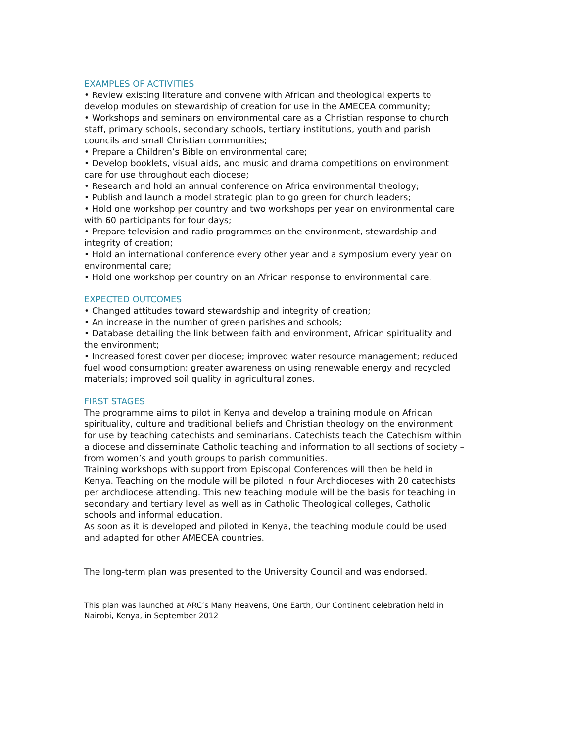EXAMPLES OF ACTIVITIES
• Review existing literature and convene with African and theological experts to develop modules on stewardship of creation for use in the AMECEA community;
• Workshops and seminars on environmental care as a Christian response to church staff, primary schools, secondary schools, tertiary institutions, youth and parish councils and small Christian communities;
• Prepare a Children’s Bible on environmental care;
• Develop booklets, visual aids, and music and drama competitions on environment care for use throughout each diocese;
• Research and hold an annual conference on Africa environmental theology;
• Publish and launch a model strategic plan to go green for church leaders;
• Hold one workshop per country and two workshops per year on environmental care with 60 participants for four days;
• Prepare television and radio programmes on the environment, stewardship and integrity of creation;
• Hold an international conference every other year and a symposium every year on environmental care;
• Hold one workshop per country on an African response to environmental care.
EXPECTED OUTCOMES
• Changed attitudes toward stewardship and integrity of creation;
• An increase in the number of green parishes and schools;
• Database detailing the link between faith and environment, African spirituality and the environment;
• Increased forest cover per diocese; improved water resource management; reduced fuel wood consumption; greater awareness on using renewable energy and recycled materials; improved soil quality in agricultural zones.
FIRST STAGES
The programme aims to pilot in Kenya and develop a training module on African spirituality, culture and traditional beliefs and Christian theology on the environment for use by teaching catechists and seminarians. Catechists teach the Catechism within a diocese and disseminate Catholic teaching and information to all sections of society – from women’s and youth groups to parish communities.
Training workshops with support from Episcopal Conferences will then be held in Kenya. Teaching on the module will be piloted in four Archdioceses with 20 catechists per archdiocese attending. This new teaching module will be the basis for teaching in secondary and tertiary level as well as in Catholic Theological colleges, Catholic schools and informal education.
As soon as it is developed and piloted in Kenya, the teaching module could be used and adapted for other AMECEA countries.
The long-term plan was presented to the University Council and was endorsed.
This plan was launched at ARC’s Many Heavens, One Earth, Our Continent celebration held in Nairobi, Kenya, in September 2012